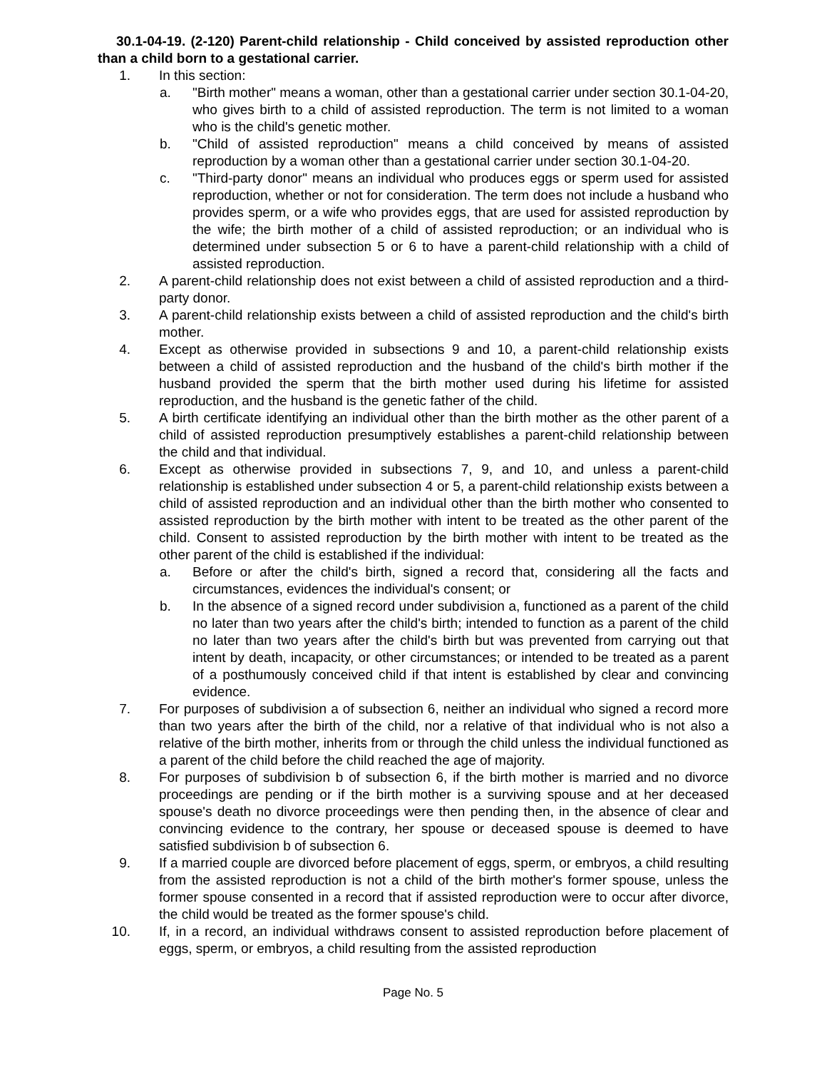30.1-04-19. (2-120) Parent-child relationship - Child conceived by assisted reproduction other than a child born to a gestational carrier.
1. In this section:
a. "Birth mother" means a woman, other than a gestational carrier under section 30.1-04-20, who gives birth to a child of assisted reproduction. The term is not limited to a woman who is the child's genetic mother.
b. "Child of assisted reproduction" means a child conceived by means of assisted reproduction by a woman other than a gestational carrier under section 30.1-04-20.
c. "Third-party donor" means an individual who produces eggs or sperm used for assisted reproduction, whether or not for consideration. The term does not include a husband who provides sperm, or a wife who provides eggs, that are used for assisted reproduction by the wife; the birth mother of a child of assisted reproduction; or an individual who is determined under subsection 5 or 6 to have a parent-child relationship with a child of assisted reproduction.
2. A parent-child relationship does not exist between a child of assisted reproduction and a third-party donor.
3. A parent-child relationship exists between a child of assisted reproduction and the child's birth mother.
4. Except as otherwise provided in subsections 9 and 10, a parent-child relationship exists between a child of assisted reproduction and the husband of the child's birth mother if the husband provided the sperm that the birth mother used during his lifetime for assisted reproduction, and the husband is the genetic father of the child.
5. A birth certificate identifying an individual other than the birth mother as the other parent of a child of assisted reproduction presumptively establishes a parent-child relationship between the child and that individual.
6. Except as otherwise provided in subsections 7, 9, and 10, and unless a parent-child relationship is established under subsection 4 or 5, a parent-child relationship exists between a child of assisted reproduction and an individual other than the birth mother who consented to assisted reproduction by the birth mother with intent to be treated as the other parent of the child. Consent to assisted reproduction by the birth mother with intent to be treated as the other parent of the child is established if the individual:
a. Before or after the child's birth, signed a record that, considering all the facts and circumstances, evidences the individual's consent; or
b. In the absence of a signed record under subdivision a, functioned as a parent of the child no later than two years after the child's birth; intended to function as a parent of the child no later than two years after the child's birth but was prevented from carrying out that intent by death, incapacity, or other circumstances; or intended to be treated as a parent of a posthumously conceived child if that intent is established by clear and convincing evidence.
7. For purposes of subdivision a of subsection 6, neither an individual who signed a record more than two years after the birth of the child, nor a relative of that individual who is not also a relative of the birth mother, inherits from or through the child unless the individual functioned as a parent of the child before the child reached the age of majority.
8. For purposes of subdivision b of subsection 6, if the birth mother is married and no divorce proceedings are pending or if the birth mother is a surviving spouse and at her deceased spouse's death no divorce proceedings were then pending then, in the absence of clear and convincing evidence to the contrary, her spouse or deceased spouse is deemed to have satisfied subdivision b of subsection 6.
9. If a married couple are divorced before placement of eggs, sperm, or embryos, a child resulting from the assisted reproduction is not a child of the birth mother's former spouse, unless the former spouse consented in a record that if assisted reproduction were to occur after divorce, the child would be treated as the former spouse's child.
10. If, in a record, an individual withdraws consent to assisted reproduction before placement of eggs, sperm, or embryos, a child resulting from the assisted reproduction
Page No. 5